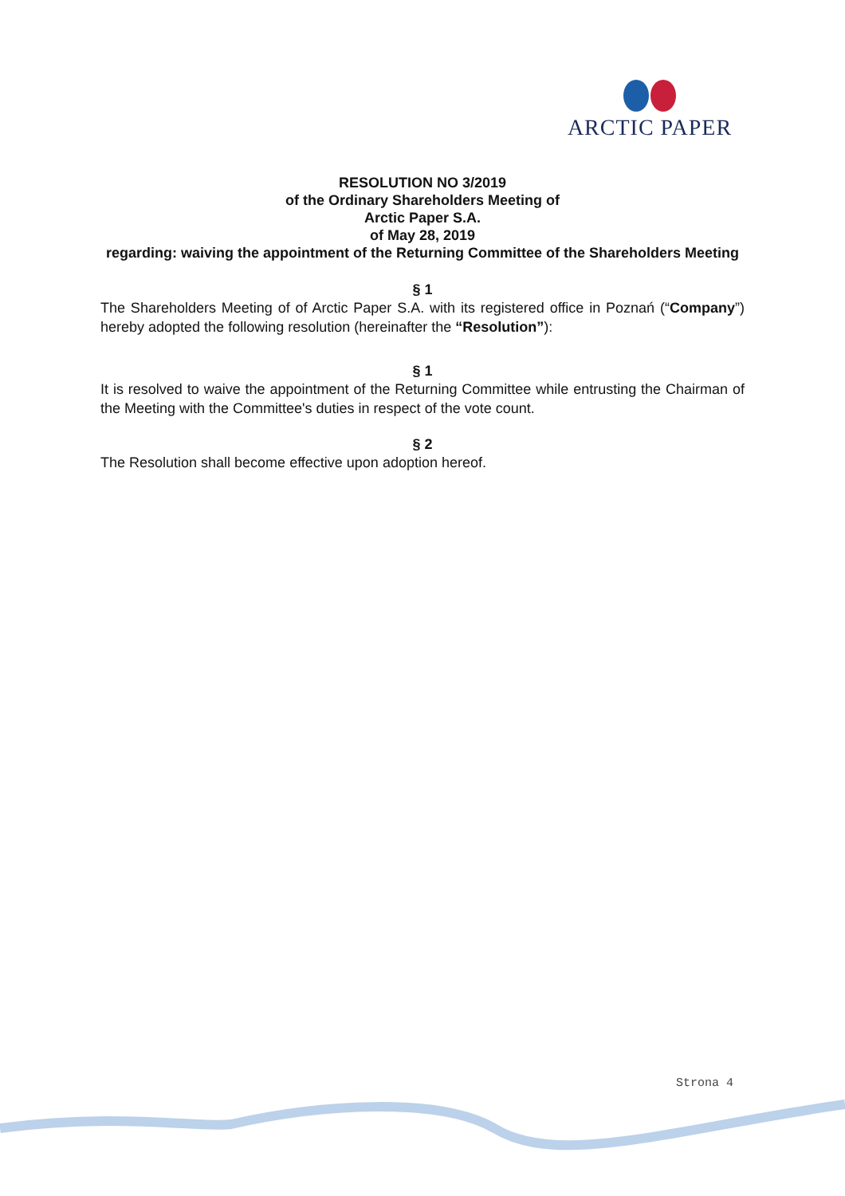ARCTIC PAPER
RESOLUTION NO 3/2019
of the Ordinary Shareholders Meeting of
Arctic Paper S.A.
of May 28, 2019
regarding: waiving the appointment of the Returning Committee of the Shareholders Meeting
§ 1
The Shareholders Meeting of of Arctic Paper S.A. with its registered office in Poznań (“Company”) hereby adopted the following resolution (hereinafter the “Resolution”):
§ 1
It is resolved to waive the appointment of the Returning Committee while entrusting the Chairman of the Meeting with the Committee's duties in respect of the vote count.
§ 2
The Resolution shall become effective upon adoption hereof.
Strona 4